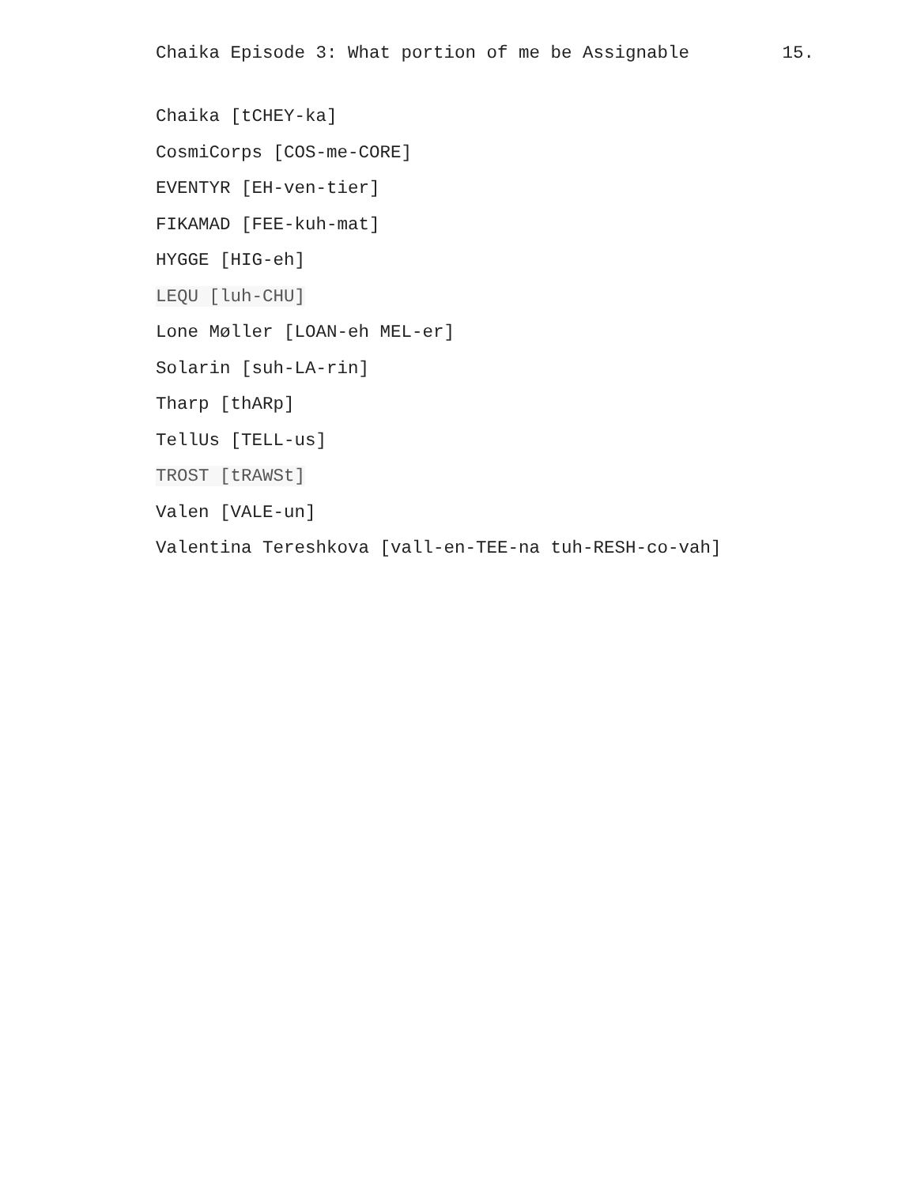Chaika Episode 3: What portion of me be Assignable 15.
Chaika [tCHEY-ka]
CosmiCorps [COS-me-CORE]
EVENTYR [EH-ven-tier]
FIKAMAD [FEE-kuh-mat]
HYGGE [HIG-eh]
LEQU [luh-CHU]
Lone Møller [LOAN-eh MEL-er]
Solarin [suh-LA-rin]
Tharp [thARp]
TellUs [TELL-us]
TROST [tRAWSt]
Valen [VALE-un]
Valentina Tereshkova [vall-en-TEE-na tuh-RESH-co-vah]